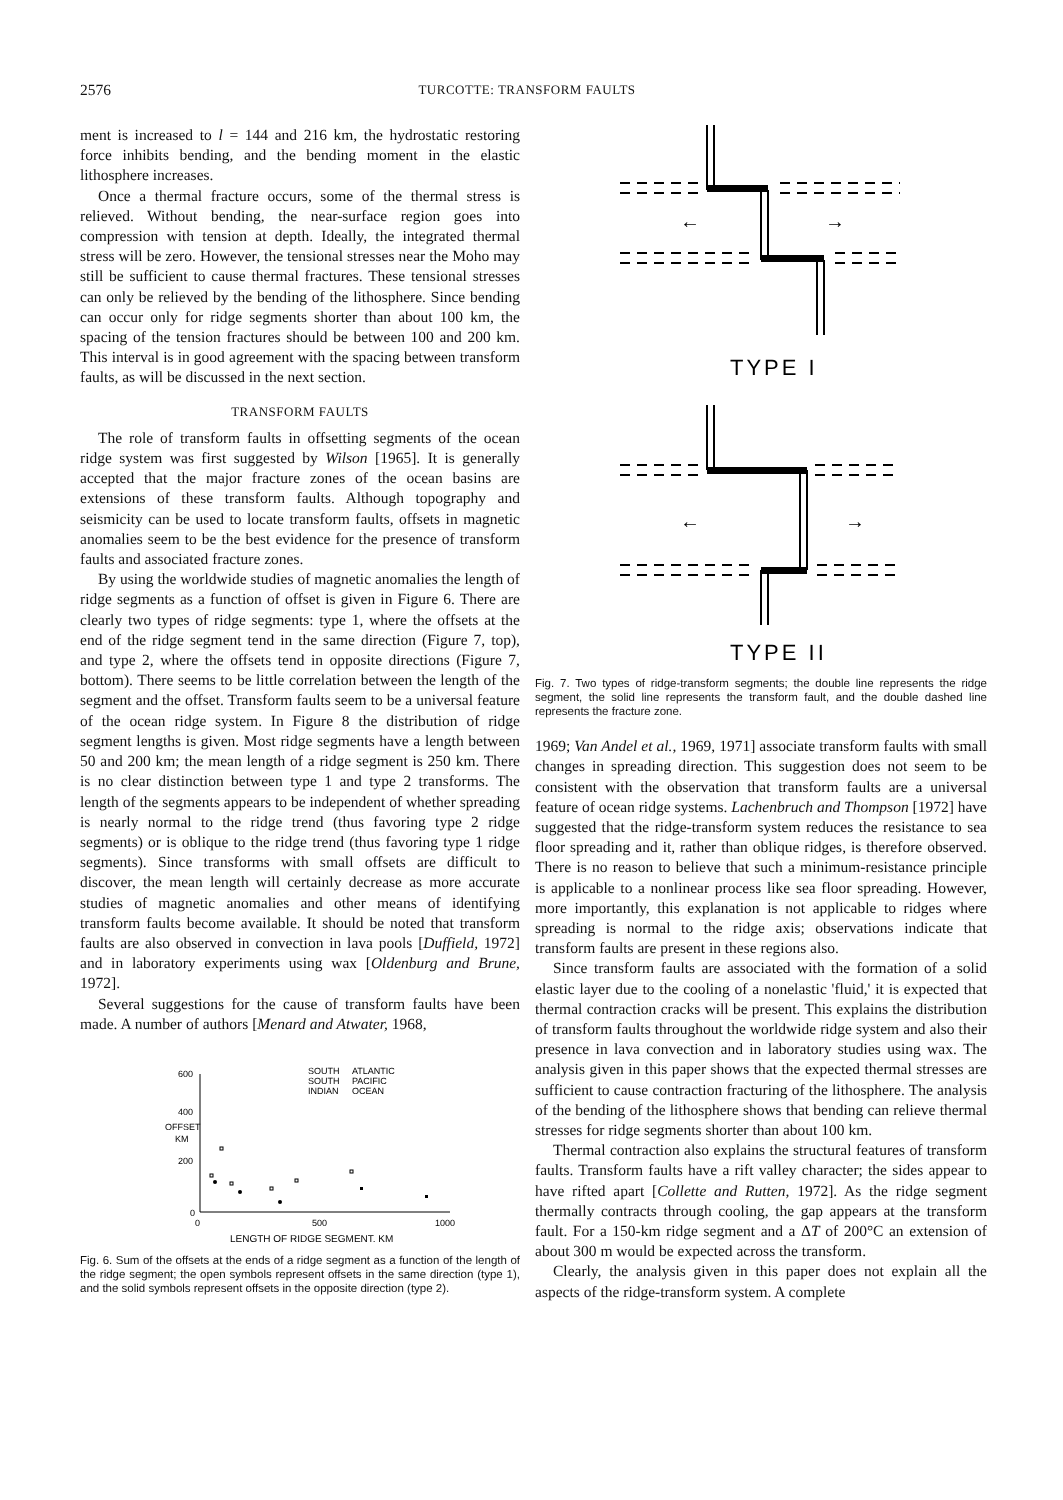2576 TURCOTTE: TRANSFORM FAULTS
ment is increased to l = 144 and 216 km, the hydrostatic restoring force inhibits bending, and the bending moment in the elastic lithosphere increases.
Once a thermal fracture occurs, some of the thermal stress is relieved. Without bending, the near-surface region goes into compression with tension at depth. Ideally, the integrated thermal stress will be zero. However, the tensional stresses near the Moho may still be sufficient to cause thermal fractures. These tensional stresses can only be relieved by the bending of the lithosphere. Since bending can occur only for ridge segments shorter than about 100 km, the spacing of the tension fractures should be between 100 and 200 km. This interval is in good agreement with the spacing between transform faults, as will be discussed in the next section.
TRANSFORM FAULTS
The role of transform faults in offsetting segments of the ocean ridge system was first suggested by Wilson [1965]. It is generally accepted that the major fracture zones of the ocean basins are extensions of these transform faults. Although topography and seismicity can be used to locate transform faults, offsets in magnetic anomalies seem to be the best evidence for the presence of transform faults and associated fracture zones.
By using the worldwide studies of magnetic anomalies the length of ridge segments as a function of offset is given in Figure 6. There are clearly two types of ridge segments: type 1, where the offsets at the end of the ridge segment tend in the same direction (Figure 7, top), and type 2, where the offsets tend in opposite directions (Figure 7, bottom). There seems to be little correlation between the length of the segment and the offset. Transform faults seem to be a universal feature of the ocean ridge system. In Figure 8 the distribution of ridge segment lengths is given. Most ridge segments have a length between 50 and 200 km; the mean length of a ridge segment is 250 km. There is no clear distinction between type 1 and type 2 transforms. The length of the segments appears to be independent of whether spreading is nearly normal to the ridge trend (thus favoring type 2 ridge segments) or is oblique to the ridge trend (thus favoring type 1 ridge segments). Since transforms with small offsets are difficult to discover, the mean length will certainly decrease as more accurate studies of magnetic anomalies and other means of identifying transform faults become available. It should be noted that transform faults are also observed in convection in lava pools [Duffield, 1972] and in laboratory experiments using wax [Oldenburg and Brune, 1972].
Several suggestions for the cause of transform faults have been made. A number of authors [Menard and Atwater, 1968,
600
400
OFFSET
KM
200
0
0
500
1000
SOUTH
ATLANTIC
SOUTH
PACIFIC
INDIAN
OCEAN
LENGTH OF RIDGE SEGMENT, KM
Fig. 6. Sum of the offsets at the ends of a ridge segment as a function of the length of the ridge segment; the open symbols represent offsets in the same direction (type 1), and the solid symbols represent offsets in the opposite direction (type 2).
←
→
←
→
TYPE I
TYPE II
Fig. 7. Two types of ridge-transform segments; the double line represents the ridge segment, the solid line represents the transform fault, and the double dashed line represents the fracture zone.
1969; Van Andel et al., 1969, 1971] associate transform faults with small changes in spreading direction. This suggestion does not seem to be consistent with the observation that transform faults are a universal feature of ocean ridge systems. Lachenbruch and Thompson [1972] have suggested that the ridge-transform system reduces the resistance to sea floor spreading and it, rather than oblique ridges, is therefore observed. There is no reason to believe that such a minimum-resistance principle is applicable to a nonlinear process like sea floor spreading. However, more importantly, this explanation is not applicable to ridges where spreading is normal to the ridge axis; observations indicate that transform faults are present in these regions also.
Since transform faults are associated with the formation of a solid elastic layer due to the cooling of a nonelastic 'fluid,' it is expected that thermal contraction cracks will be present. This explains the distribution of transform faults throughout the worldwide ridge system and also their presence in lava convection and in laboratory studies using wax. The analysis given in this paper shows that the expected thermal stresses are sufficient to cause contraction fracturing of the lithosphere. The analysis of the bending of the lithosphere shows that bending can relieve thermal stresses for ridge segments shorter than about 100 km.
Thermal contraction also explains the structural features of transform faults. Transform faults have a rift valley character; the sides appear to have rifted apart [Collette and Rutten, 1972]. As the ridge segment thermally contracts through cooling, the gap appears at the transform fault. For a 150-km ridge segment and a ΔT of 200°C an extension of about 300 m would be expected across the transform.
Clearly, the analysis given in this paper does not explain all the aspects of the ridge-transform system. A complete